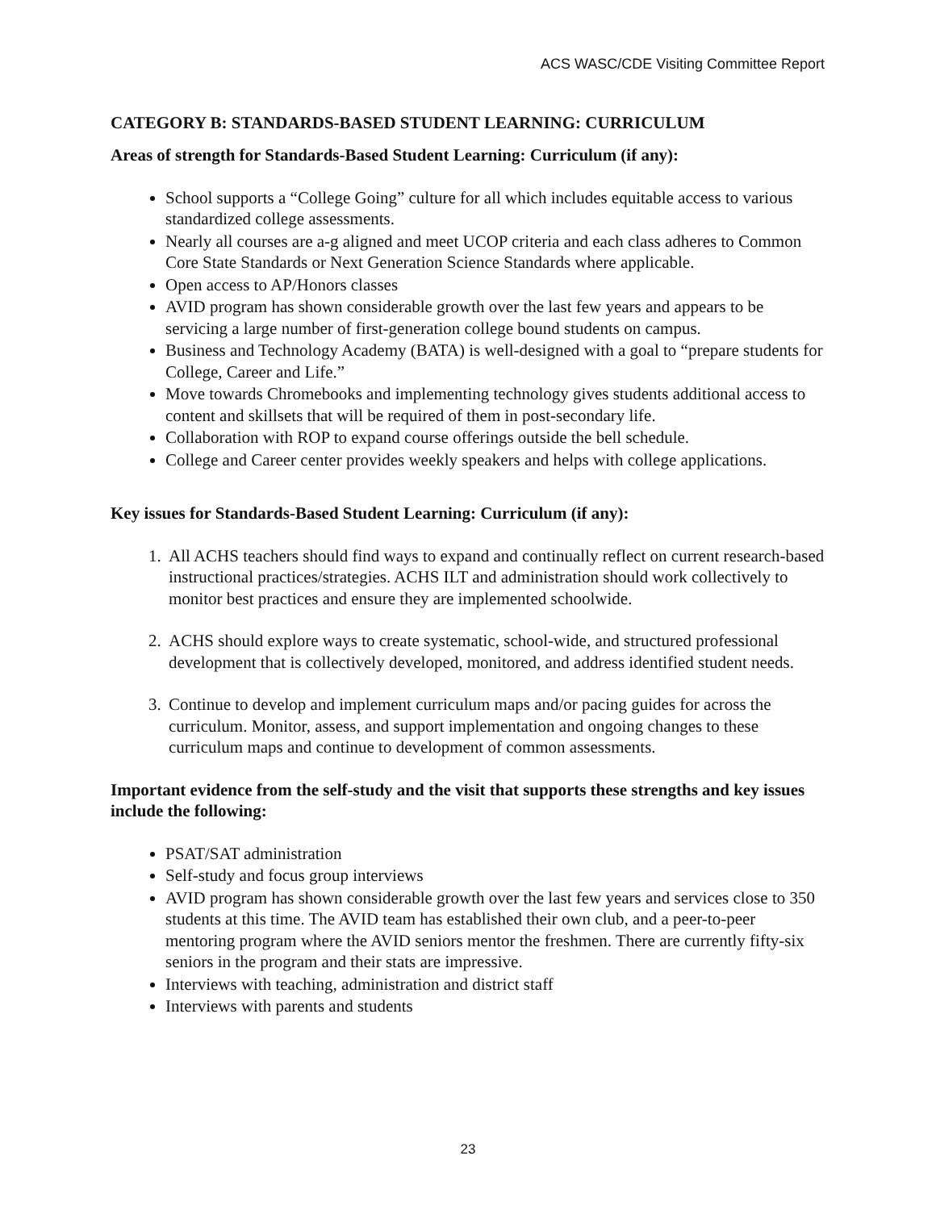ACS WASC/CDE Visiting Committee Report
CATEGORY B: STANDARDS-BASED STUDENT LEARNING: CURRICULUM
Areas of strength for Standards-Based Student Learning: Curriculum (if any):
School supports a “College Going” culture for all which includes equitable access to various standardized college assessments.
Nearly all courses are a-g aligned and meet UCOP criteria and each class adheres to Common Core State Standards or Next Generation Science Standards where applicable.
Open access to AP/Honors classes
AVID program has shown considerable growth over the last few years and appears to be servicing a large number of first-generation college bound students on campus.
Business and Technology Academy (BATA) is well-designed with a goal to “prepare students for College, Career and Life.”
Move towards Chromebooks and implementing technology gives students additional access to content and skillsets that will be required of them in post-secondary life.
Collaboration with ROP to expand course offerings outside the bell schedule.
College and Career center provides weekly speakers and helps with college applications.
Key issues for Standards-Based Student Learning: Curriculum (if any):
1. All ACHS teachers should find ways to expand and continually reflect on current research-based instructional practices/strategies. ACHS ILT and administration should work collectively to monitor best practices and ensure they are implemented schoolwide.
2. ACHS should explore ways to create systematic, school-wide, and structured professional development that is collectively developed, monitored, and address identified student needs.
3. Continue to develop and implement curriculum maps and/or pacing guides for across the curriculum. Monitor, assess, and support implementation and ongoing changes to these curriculum maps and continue to development of common assessments.
Important evidence from the self-study and the visit that supports these strengths and key issues include the following:
PSAT/SAT administration
Self-study and focus group interviews
AVID program has shown considerable growth over the last few years and services close to 350 students at this time. The AVID team has established their own club, and a peer-to-peer mentoring program where the AVID seniors mentor the freshmen. There are currently fifty-six seniors in the program and their stats are impressive.
Interviews with teaching, administration and district staff
Interviews with parents and students
23